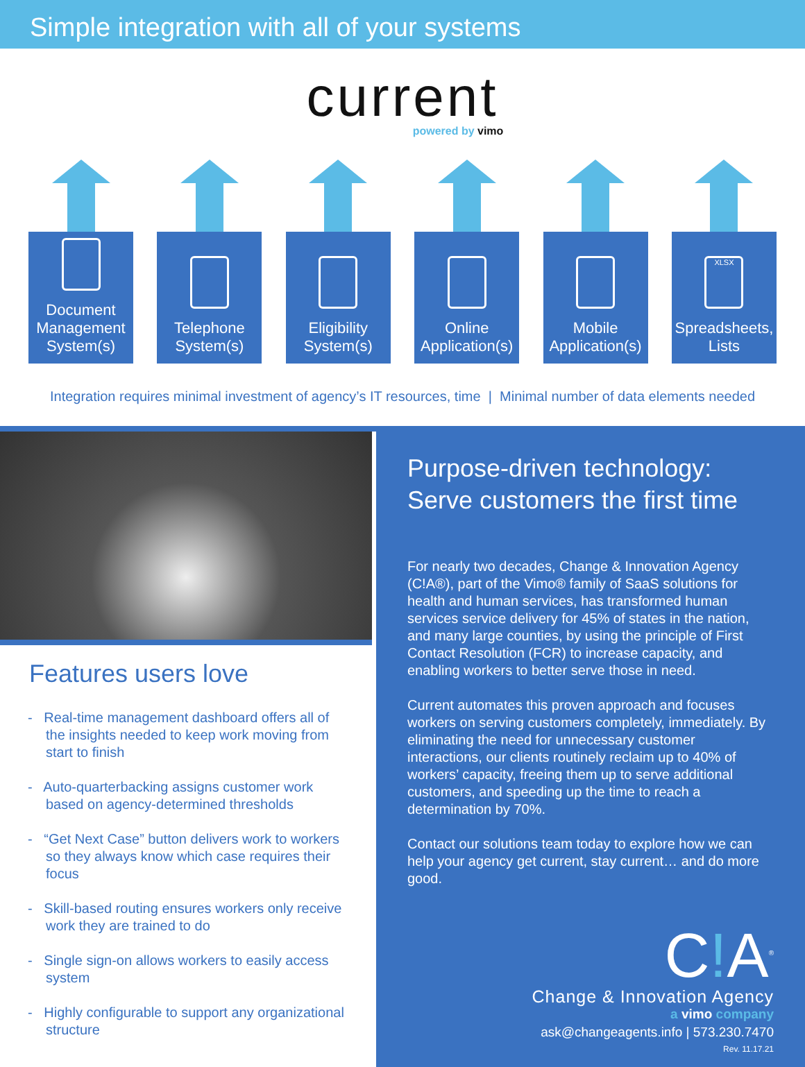Simple integration with all of your systems
current
powered by vimo
Document Management System(s)
Telephone System(s)
Eligibility System(s)
Online Application(s)
Mobile Application(s)
XLSX
Spreadsheets, Lists
Integration requires minimal investment of agency’s IT resources, time | Minimal number of data elements needed
Features users love
- Real-time management dashboard offers all of the insights needed to keep work moving from start to finish
- Auto-quarterbacking assigns customer work based on agency-determined thresholds
- “Get Next Case” button delivers work to workers so they always know which case requires their focus
- Skill-based routing ensures workers only receive work they are trained to do
- Single sign-on allows workers to easily access system
- Highly configurable to support any organizational structure
Purpose-driven technology:
Serve customers the first time
For nearly two decades, Change & Innovation Agency (C!A®), part of the Vimo® family of SaaS solutions for health and human services, has transformed human services service delivery for 45% of states in the nation, and many large counties, by using the principle of First Contact Resolution (FCR) to increase capacity, and enabling workers to better serve those in need.
Current automates this proven approach and focuses workers on serving customers completely, immediately. By eliminating the need for unnecessary customer interactions, our clients routinely reclaim up to 40% of workers’ capacity, freeing them up to serve additional customers, and speeding up the time to reach a determination by 70%.
Contact our solutions team today to explore how we can help your agency get current, stay current… and do more good.
C!A<sup>®</sup>
Change & Innovation Agency
a vimo company
ask@changeagents.info | 573.230.7470
Rev. 11.17.21